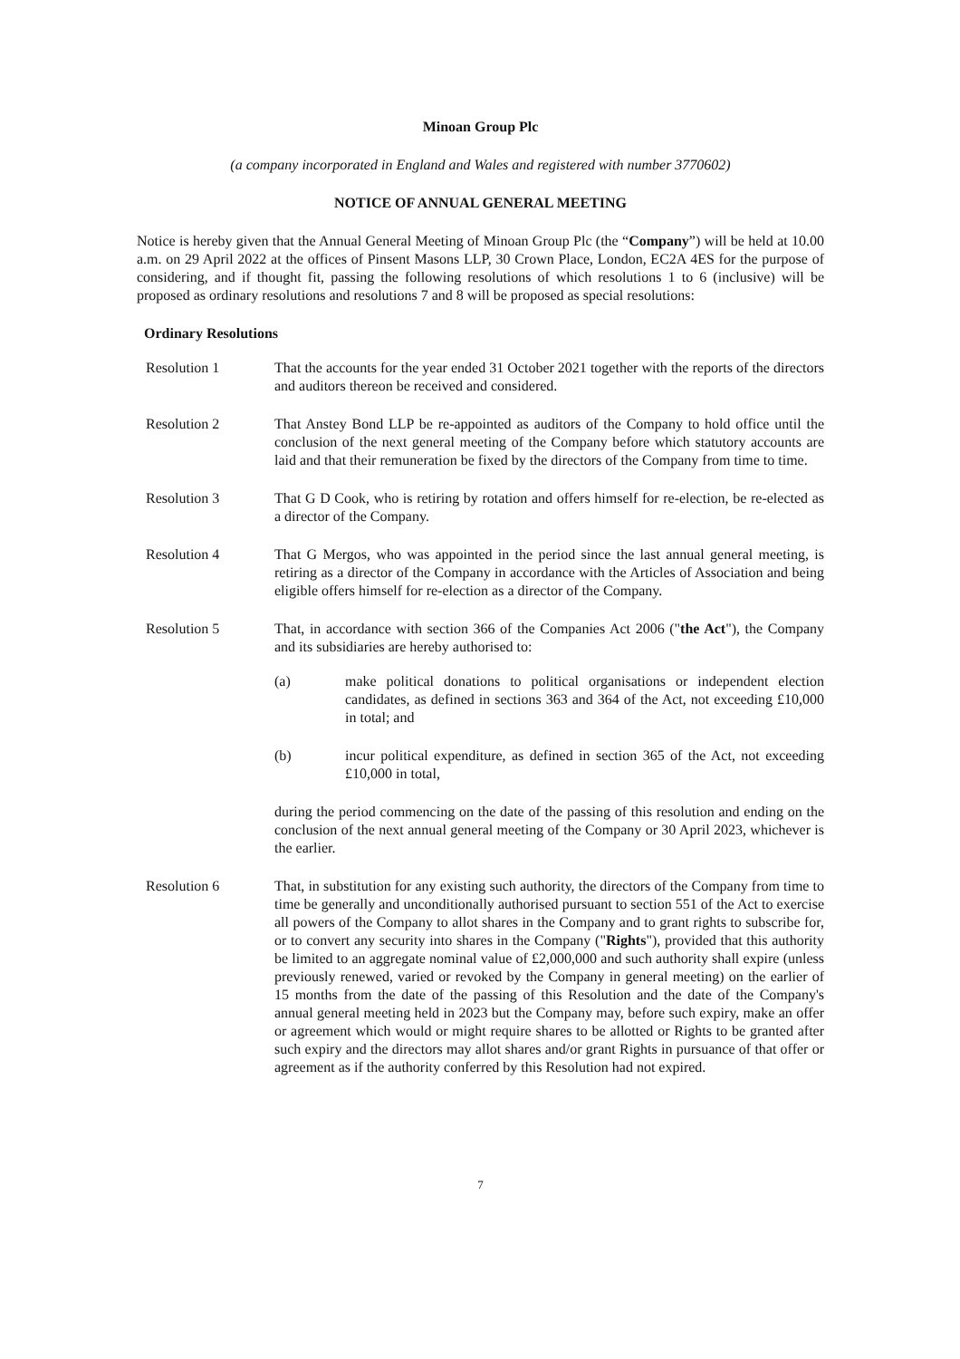Minoan Group Plc
(a company incorporated in England and Wales and registered with number 3770602)
NOTICE OF ANNUAL GENERAL MEETING
Notice is hereby given that the Annual General Meeting of Minoan Group Plc (the “Company”) will be held at 10.00 a.m. on 29 April 2022 at the offices of Pinsent Masons LLP, 30 Crown Place, London, EC2A 4ES for the purpose of considering, and if thought fit, passing the following resolutions of which resolutions 1 to 6 (inclusive) will be proposed as ordinary resolutions and resolutions 7 and 8 will be proposed as special resolutions:
Ordinary Resolutions
Resolution 1 That the accounts for the year ended 31 October 2021 together with the reports of the directors and auditors thereon be received and considered.
Resolution 2 That Anstey Bond LLP be re-appointed as auditors of the Company to hold office until the conclusion of the next general meeting of the Company before which statutory accounts are laid and that their remuneration be fixed by the directors of the Company from time to time.
Resolution 3 That G D Cook, who is retiring by rotation and offers himself for re-election, be re-elected as a director of the Company.
Resolution 4 That G Mergos, who was appointed in the period since the last annual general meeting, is retiring as a director of the Company in accordance with the Articles of Association and being eligible offers himself for re-election as a director of the Company.
Resolution 5 That, in accordance with section 366 of the Companies Act 2006 ("the Act"), the Company and its subsidiaries are hereby authorised to:
(a) make political donations to political organisations or independent election candidates, as defined in sections 363 and 364 of the Act, not exceeding £10,000 in total; and
(b) incur political expenditure, as defined in section 365 of the Act, not exceeding £10,000 in total,
during the period commencing on the date of the passing of this resolution and ending on the conclusion of the next annual general meeting of the Company or 30 April 2023, whichever is the earlier.
Resolution 6 That, in substitution for any existing such authority, the directors of the Company from time to time be generally and unconditionally authorised pursuant to section 551 of the Act to exercise all powers of the Company to allot shares in the Company and to grant rights to subscribe for, or to convert any security into shares in the Company ("Rights"), provided that this authority be limited to an aggregate nominal value of £2,000,000 and such authority shall expire (unless previously renewed, varied or revoked by the Company in general meeting) on the earlier of 15 months from the date of the passing of this Resolution and the date of the Company's annual general meeting held in 2023 but the Company may, before such expiry, make an offer or agreement which would or might require shares to be allotted or Rights to be granted after such expiry and the directors may allot shares and/or grant Rights in pursuance of that offer or agreement as if the authority conferred by this Resolution had not expired.
7